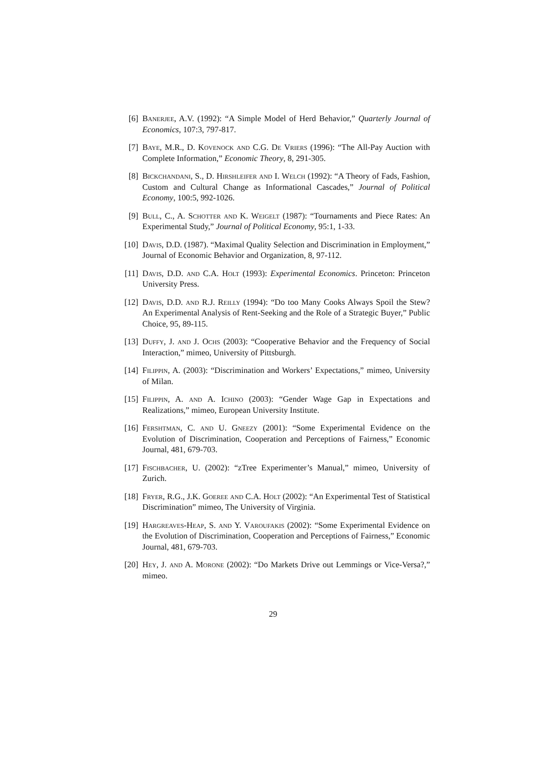[6] Banerjee, A.V. (1992): “A Simple Model of Herd Behavior,” Quarterly Journal of Economics, 107:3, 797-817.
[7] Baye, M.R., D. Kovenock and C.G. De Vriers (1996): “The All-Pay Auction with Complete Information,” Economic Theory, 8, 291-305.
[8] Bickchandani, S., D. Hirshleifer and I. Welch (1992): “A Theory of Fads, Fashion, Custom and Cultural Change as Informational Cascades,” Journal of Political Economy, 100:5, 992-1026.
[9] Bull, C., A. Schotter and K. Weigelt (1987): “Tournaments and Piece Rates: An Experimental Study,” Journal of Political Economy, 95:1, 1-33.
[10] Davis, D.D. (1987). “Maximal Quality Selection and Discrimination in Employment,” Journal of Economic Behavior and Organization, 8, 97-112.
[11] Davis, D.D. and C.A. Holt (1993): Experimental Economics. Princeton: Princeton University Press.
[12] Davis, D.D. and R.J. Reilly (1994): “Do too Many Cooks Always Spoil the Stew? An Experimental Analysis of Rent-Seeking and the Role of a Strategic Buyer,” Public Choice, 95, 89-115.
[13] Duffy, J. and J. Ochs (2003): “Cooperative Behavior and the Frequency of Social Interaction,” mimeo, University of Pittsburgh.
[14] Filippin, A. (2003): “Discrimination and Workers’ Expectations,” mimeo, University of Milan.
[15] Filippin, A. and A. Ichino (2003): “Gender Wage Gap in Expectations and Realizations,” mimeo, European University Institute.
[16] Fershtman, C. and U. Gneezy (2001): “Some Experimental Evidence on the Evolution of Discrimination, Cooperation and Perceptions of Fairness,” Economic Journal, 481, 679-703.
[17] Fischbacher, U. (2002): “zTree Experimenter’s Manual,” mimeo, University of Zurich.
[18] Fryer, R.G., J.K. Goeree and C.A. Holt (2002): “An Experimental Test of Statistical Discrimination” mimeo, The University of Virginia.
[19] Hargreaves-Heap, S. and Y. Varoufakis (2002): “Some Experimental Evidence on the Evolution of Discrimination, Cooperation and Perceptions of Fairness,” Economic Journal, 481, 679-703.
[20] Hey, J. and A. Morone (2002): “Do Markets Drive out Lemmings or Vice-Versa?,” mimeo.
29